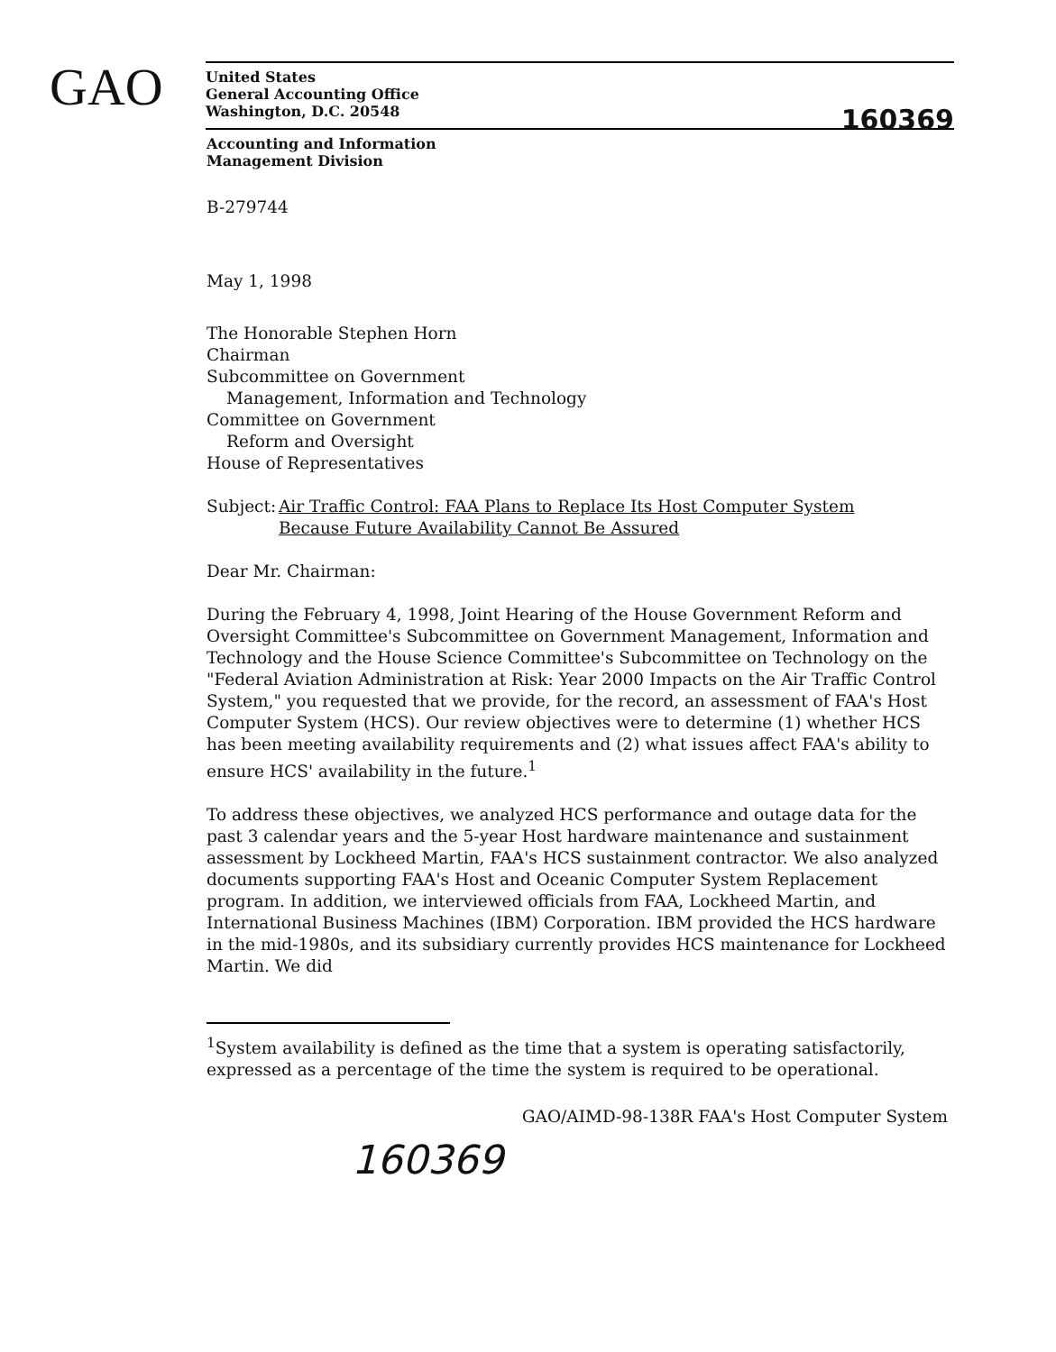GAO
United States
General Accounting Office
Washington, D.C. 20548
160369
Accounting and Information
Management Division
B-279744
May 1, 1998
The Honorable Stephen Horn
Chairman
Subcommittee on Government
Management, Information and Technology
Committee on Government
Reform and Oversight
House of Representatives
Subject:
Air Traffic Control: FAA Plans to Replace Its Host Computer System
Because Future Availability Cannot Be Assured
Dear Mr. Chairman:
During the February 4, 1998, Joint Hearing of the House Government Reform and Oversight Committee's Subcommittee on Government Management, Information and Technology and the House Science Committee's Subcommittee on Technology on the "Federal Aviation Administration at Risk: Year 2000 Impacts on the Air Traffic Control System," you requested that we provide, for the record, an assessment of FAA's Host Computer System (HCS). Our review objectives were to determine (1) whether HCS has been meeting availability requirements and (2) what issues affect FAA's ability to ensure HCS' availability in the future.<sup>1</sup>
To address these objectives, we analyzed HCS performance and outage data for the past 3 calendar years and the 5-year Host hardware maintenance and sustainment assessment by Lockheed Martin, FAA's HCS sustainment contractor. We also analyzed documents supporting FAA's Host and Oceanic Computer System Replacement program. In addition, we interviewed officials from FAA, Lockheed Martin, and International Business Machines (IBM) Corporation. IBM provided the HCS hardware in the mid-1980s, and its subsidiary currently provides HCS maintenance for Lockheed Martin. We did
<sup>1</sup> System availability is defined as the time that a system is operating satisfactorily, expressed as a percentage of the time the system is required to be operational.
GAO/AIMD-98-138R FAA's Host Computer System
160369